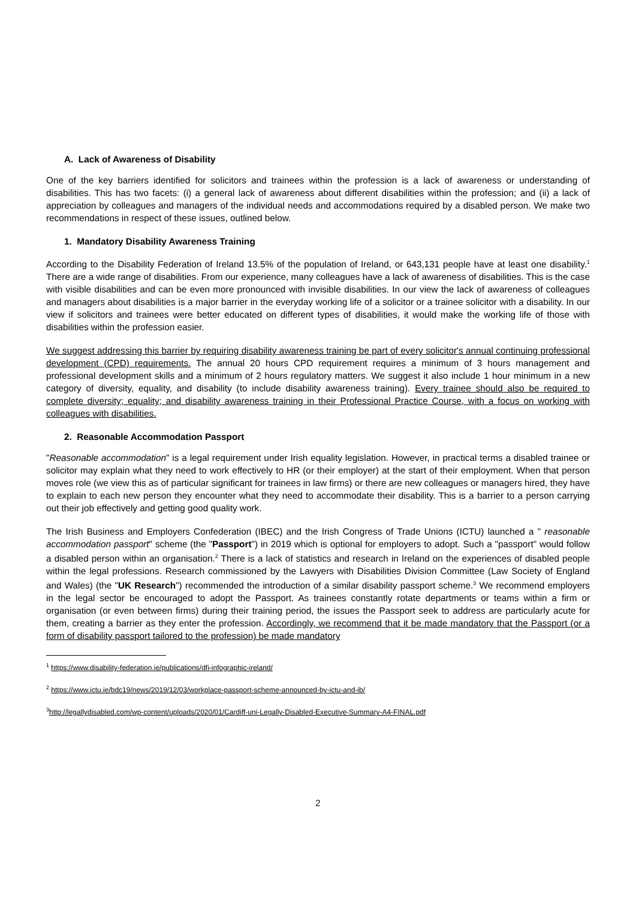A. Lack of Awareness of Disability
One of the key barriers identified for solicitors and trainees within the profession is a lack of awareness or understanding of disabilities. This has two facets: (i) a general lack of awareness about different disabilities within the profession; and (ii) a lack of appreciation by colleagues and managers of the individual needs and accommodations required by a disabled person. We make two recommendations in respect of these issues, outlined below.
1. Mandatory Disability Awareness Training
According to the Disability Federation of Ireland 13.5% of the population of Ireland, or 643,131 people have at least one disability.<sup>1</sup> There are a wide range of disabilities. From our experience, many colleagues have a lack of awareness of disabilities. This is the case with visible disabilities and can be even more pronounced with invisible disabilities. In our view the lack of awareness of colleagues and managers about disabilities is a major barrier in the everyday working life of a solicitor or a trainee solicitor with a disability. In our view if solicitors and trainees were better educated on different types of disabilities, it would make the working life of those with disabilities within the profession easier.
We suggest addressing this barrier by requiring disability awareness training be part of every solicitor's annual continuing professional development (CPD) requirements. The annual 20 hours CPD requirement requires a minimum of 3 hours management and professional development skills and a minimum of 2 hours regulatory matters. We suggest it also include 1 hour minimum in a new category of diversity, equality, and disability (to include disability awareness training). Every trainee should also be required to complete diversity; equality; and disability awareness training in their Professional Practice Course, with a focus on working with colleagues with disabilities.
2. Reasonable Accommodation Passport
"Reasonable accommodation" is a legal requirement under Irish equality legislation. However, in practical terms a disabled trainee or solicitor may explain what they need to work effectively to HR (or their employer) at the start of their employment. When that person moves role (we view this as of particular significant for trainees in law firms) or there are new colleagues or managers hired, they have to explain to each new person they encounter what they need to accommodate their disability. This is a barrier to a person carrying out their job effectively and getting good quality work.
The Irish Business and Employers Confederation (IBEC) and the Irish Congress of Trade Unions (ICTU) launched a " reasonable accommodation passport" scheme (the "Passport") in 2019 which is optional for employers to adopt. Such a "passport" would follow a disabled person within an organisation.<sup>2</sup> There is a lack of statistics and research in Ireland on the experiences of disabled people within the legal professions. Research commissioned by the Lawyers with Disabilities Division Committee (Law Society of England and Wales) (the "UK Research") recommended the introduction of a similar disability passport scheme.<sup>3</sup> We recommend employers in the legal sector be encouraged to adopt the Passport. As trainees constantly rotate departments or teams within a firm or organisation (or even between firms) during their training period, the issues the Passport seek to address are particularly acute for them, creating a barrier as they enter the profession. Accordingly, we recommend that it be made mandatory that the Passport (or a form of disability passport tailored to the profession) be made mandatory
<sup>1</sup> https://www.disability-federation.ie/publications/dfi-infographic-ireland/
<sup>2</sup> https://www.ictu.ie/bdc19/news/2019/12/03/workplace-passport-scheme-announced-by-ictu-and-ib/
<sup>3</sup> http://legallydisabled.com/wp-content/uploads/2020/01/Cardiff-uni-Legally-Disabled-Executive-Summary-A4-FINAL.pdf
2